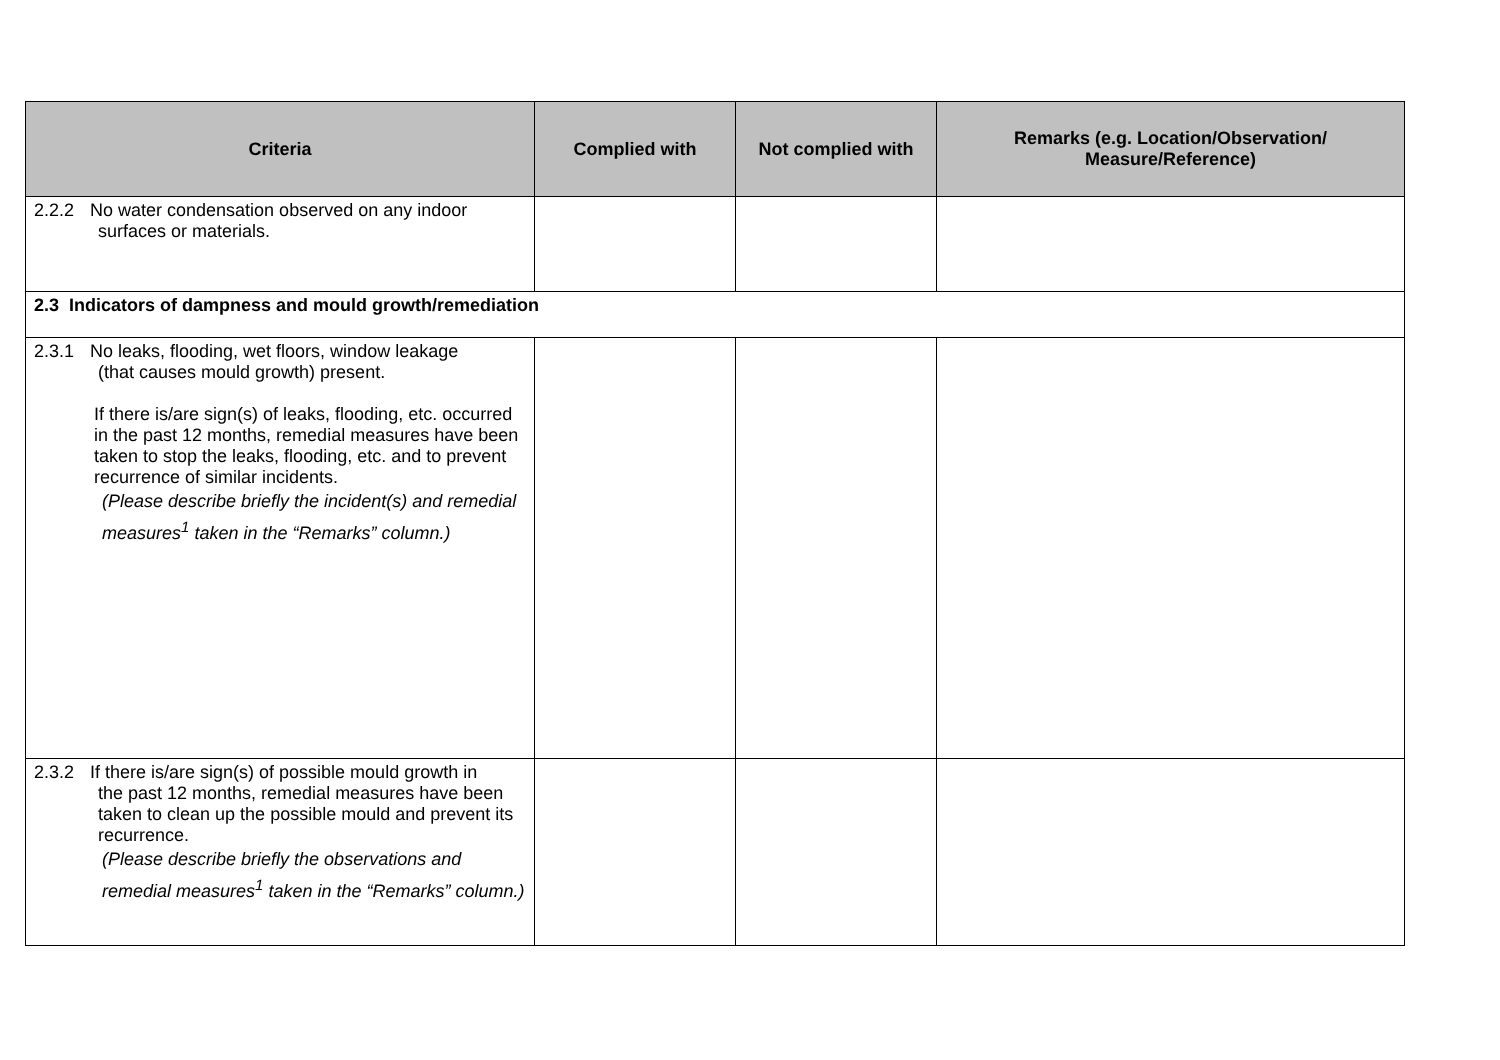| Criteria | Complied with | Not complied with | Remarks (e.g. Location/Observation/ Measure/Reference) |
| --- | --- | --- | --- |
| 2.2.2 No water condensation observed on any indoor surfaces or materials. | | | |
| 2.3 Indicators of dampness and mould growth/remediation | | | |
| 2.3.1 No leaks, flooding, wet floors, window leakage (that causes mould growth) present. If there is/are sign(s) of leaks, flooding, etc. occurred in the past 12 months, remedial measures have been taken to stop the leaks, flooding, etc. and to prevent recurrence of similar incidents. (Please describe briefly the incident(s) and remedial measures<sup>1</sup> taken in the “Remarks” column.) | | | |
| 2.3.2 If there is/are sign(s) of possible mould growth in the past 12 months, remedial measures have been taken to clean up the possible mould and prevent its recurrence. (Please describe briefly the observations and remedial measures<sup>1</sup> taken in the “Remarks” column.) | | | |